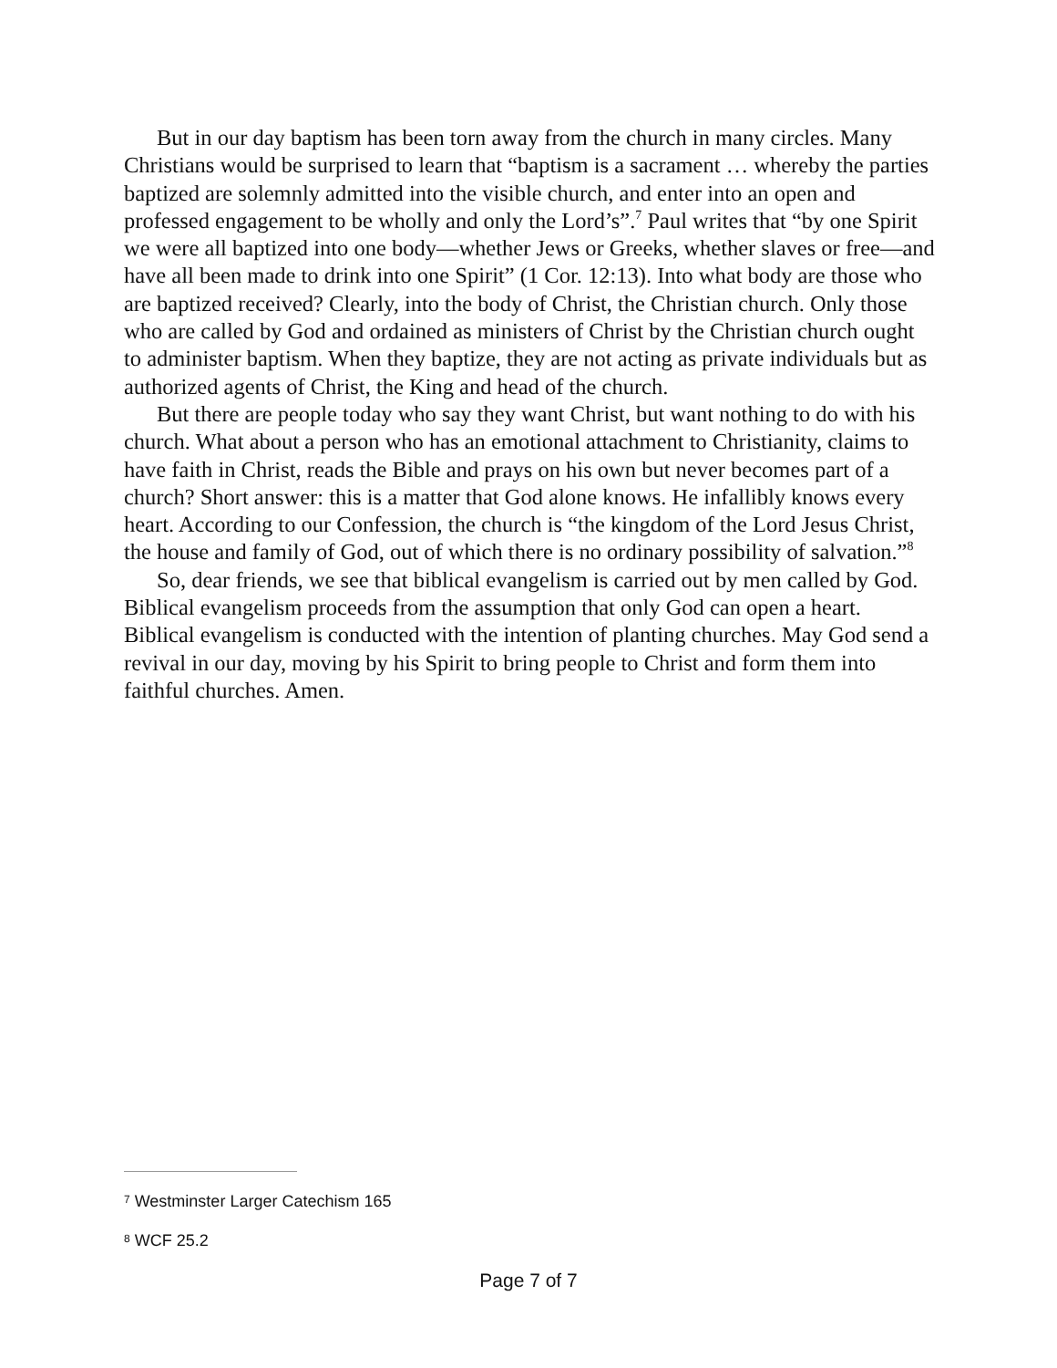But in our day baptism has been torn away from the church in many circles. Many Christians would be surprised to learn that “baptism is a sacrament … whereby the parties baptized are solemnly admitted into the visible church, and enter into an open and professed engagement to be wholly and only the Lord’s”.<sup>7</sup> Paul writes that “by one Spirit we were all baptized into one body—whether Jews or Greeks, whether slaves or free—and have all been made to drink into one Spirit” (1 Cor. 12:13). Into what body are those who are baptized received? Clearly, into the body of Christ, the Christian church. Only those who are called by God and ordained as ministers of Christ by the Christian church ought to administer baptism. When they baptize, they are not acting as private individuals but as authorized agents of Christ, the King and head of the church.
But there are people today who say they want Christ, but want nothing to do with his church. What about a person who has an emotional attachment to Christianity, claims to have faith in Christ, reads the Bible and prays on his own but never becomes part of a church? Short answer: this is a matter that God alone knows. He infallibly knows every heart. According to our Confession, the church is “the kingdom of the Lord Jesus Christ, the house and family of God, out of which there is no ordinary possibility of salvation.”<sup>8</sup>
So, dear friends, we see that biblical evangelism is carried out by men called by God. Biblical evangelism proceeds from the assumption that only God can open a heart. Biblical evangelism is conducted with the intention of planting churches. May God send a revival in our day, moving by his Spirit to bring people to Christ and form them into faithful churches. Amen.
<sup>7</sup> Westminster Larger Catechism 165
<sup>8</sup> WCF 25.2
Page 7 of 7